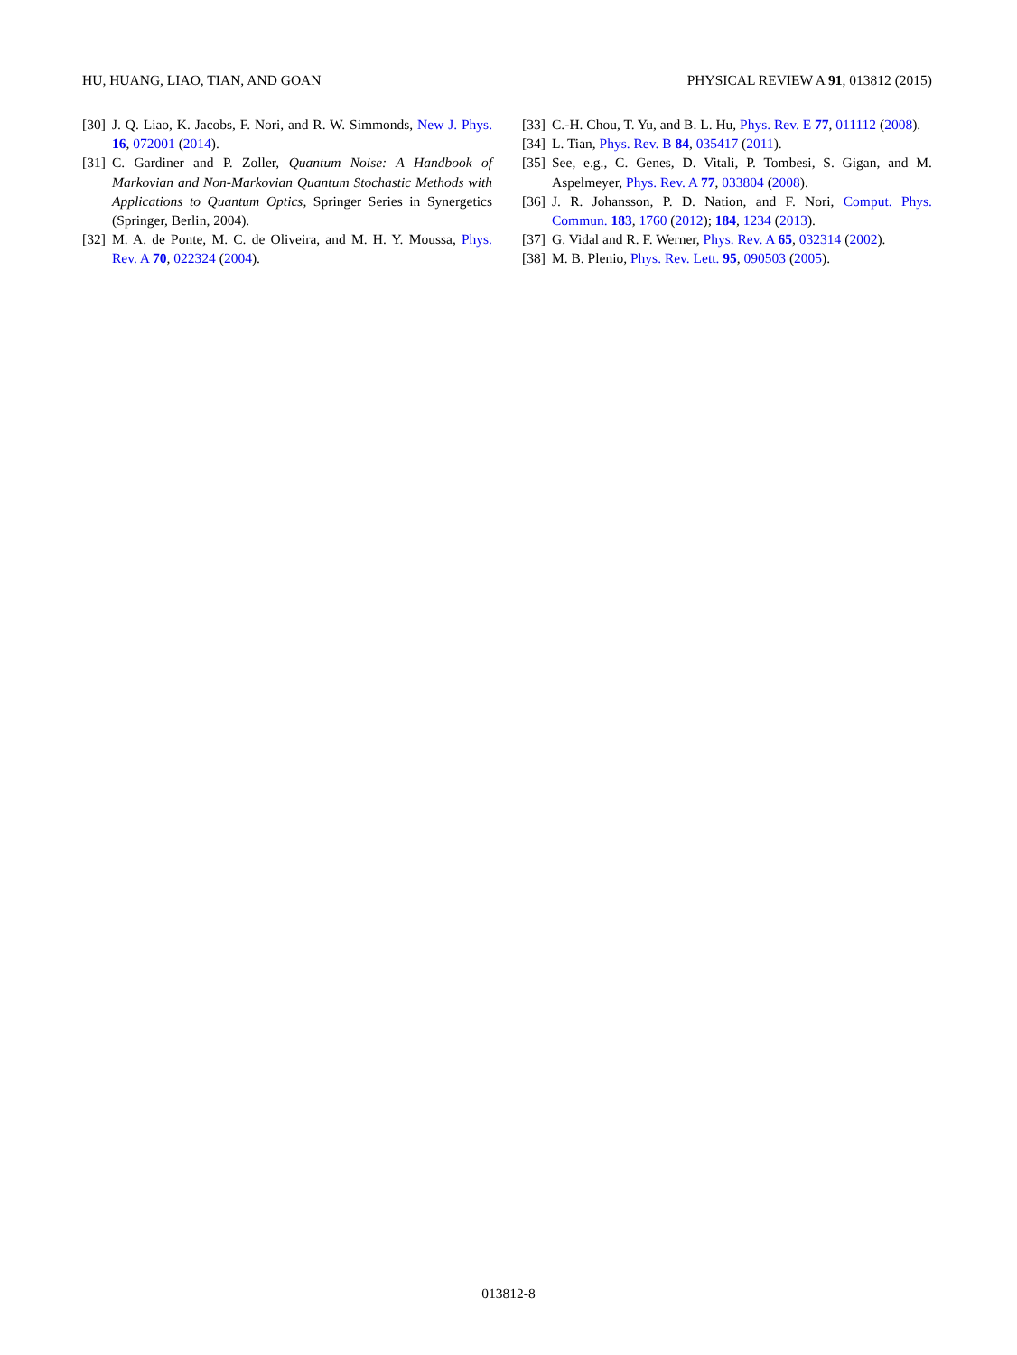HU, HUANG, LIAO, TIAN, AND GOAN PHYSICAL REVIEW A 91, 013812 (2015)
[30] J. Q. Liao, K. Jacobs, F. Nori, and R. W. Simmonds, New J. Phys. 16, 072001 (2014).
[31] C. Gardiner and P. Zoller, Quantum Noise: A Handbook of Markovian and Non-Markovian Quantum Stochastic Methods with Applications to Quantum Optics, Springer Series in Synergetics (Springer, Berlin, 2004).
[32] M. A. de Ponte, M. C. de Oliveira, and M. H. Y. Moussa, Phys. Rev. A 70, 022324 (2004).
[33] C.-H. Chou, T. Yu, and B. L. Hu, Phys. Rev. E 77, 011112 (2008).
[34] L. Tian, Phys. Rev. B 84, 035417 (2011).
[35] See, e.g., C. Genes, D. Vitali, P. Tombesi, S. Gigan, and M. Aspelmeyer, Phys. Rev. A 77, 033804 (2008).
[36] J. R. Johansson, P. D. Nation, and F. Nori, Comput. Phys. Commun. 183, 1760 (2012); 184, 1234 (2013).
[37] G. Vidal and R. F. Werner, Phys. Rev. A 65, 032314 (2002).
[38] M. B. Plenio, Phys. Rev. Lett. 95, 090503 (2005).
013812-8